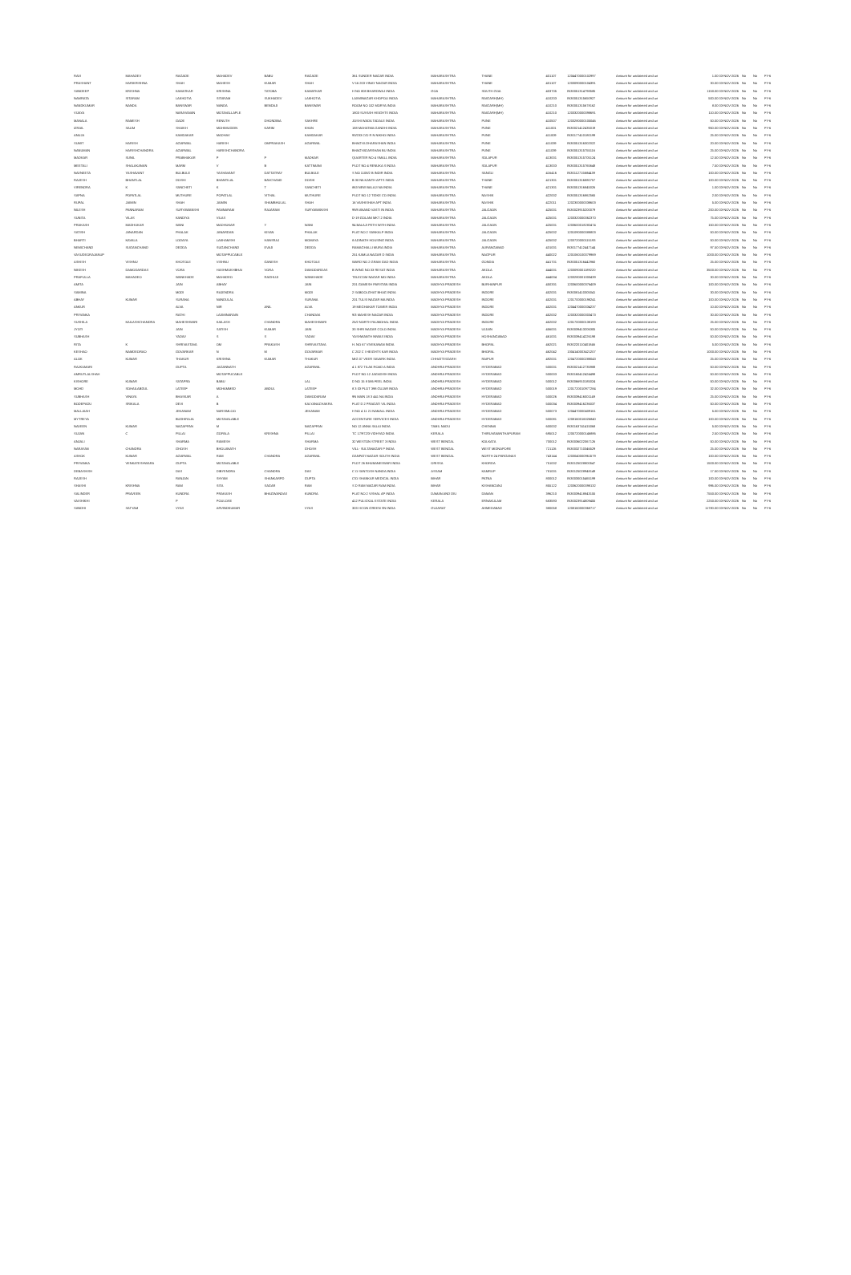| RAVI | MAHADEV | RAGADE | MAHADEV | BABU | RAGADE | 361 SUNDER NAGAR INDIA | MAHARASHTRA | THANE | 401107 | 1204470000102997 | Amount for unclaimed and un | 1.00 03-NOV-2026 | No | No | FY-6 |
| PRASHANT | HARIKRISHNA | SHAH | MAHESH | KUMAR | SHAH | V-16 203 VINAY NAGAR INDIA | MAHARASHTRA | THANE | 401107 | 1203090000104391 | Amount for unclaimed and un | 30.00 03-NOV-2026 | No | No | FY-6 |
| SANDEEP | KRISHNA | KAMATKAR | KRISHNA | TATOBA | KAMATKAR | H NO 808 BHARDWAJ INDIA | GOA | SOUTH GOA | 403705 | IN30051314798585 | Amount for unclaimed and un | 1150.00 03-NOV-2026 | No | No | FY-6 |
| NAMRATA | SITARAM | LAKHOTIA | SITARAM | SUKHADEV | LAKHOTIA | LAXMINAGAR KHOPOLI INDIA | MAHARASHTRA | RAIGARH(MH) | 410203 | IN30051315650927 | Amount for unclaimed and un | 500.00 03-NOV-2026 | No | No | FY-6 |
| NANDKUMAR | NANDA | BANSWAR | NANDA | BENDAJI | BANSWAR | ROOM NO 102 MORYA INDIA | MAHARASHTRA | RAIGARH(MH) | 410210 | IN30051315678162 | Amount for unclaimed and un | 8.00 03-NOV-2026 | No | No | FY-6 |
| VIJAYA | | NARAYANAN | MOTAVALLAPLE | | | 1803 SUYASH HEIGHTS INDIA | MAHARASHTRA | RAIGARH(MH) | 410210 | 1203320000098691 | Amount for unclaimed and un | 110.00 03-NOV-2026 | No | No | FY-6 |
| MANALA | RAMESH | GADE | RENUTH | DHONDIBA | SAKHRE | JOSHI WADA TADALE INDIA | MAHARASHTRA | PUNE | 410507 | 1203280000105046 | Amount for unclaimed and un | 50.00 03-NOV-2026 | No | No | FY-6 |
| IZRAIL | SALIM | SHAIKH | MOHIMUDDIN | KARIM | KHAN | 188 MAHATMA GANDHI INDIA | MAHARASHTRA | PUNE | 411001 | IN30021412435019 | Amount for unclaimed and un | 950.00 03-NOV-2026 | No | No | FY-6 |
| ANUJA | | KAMDAKAR | MADHAV | | KAMDAKAR | 93/233 C/O R N NIKHO INDIA | MAHARASHTRA | PUNE | 411009 | IN30177410180199 | Amount for unclaimed and un | 25.00 03-NOV-2026 | No | No | FY-6 |
| SUMIT | HARISH | AGARWAL | HARISH | OMPRAKASH | AGARWAL | BHAGYA DHARASHAN INDIA | MAHARASHTRA | PUNE | 411039 | IN30051316302022 | Amount for unclaimed and un | 20.00 03-NOV-2026 | No | No | FY-6 |
| NANUMAN | HARISHCHANDRA | AGARWAL | HARISHCHANDRA | | | BHAGYADARSHAN BU INDIA | MAHARASHTRA | PUNE | 411039 | IN30051315755116 | Amount for unclaimed and un | 25.00 03-NOV-2026 | No | No | FY-6 |
| MADKAR | SUNIL | PRABHAKAR | P | P | MADKAR | QUARTER NO 4 SMALL INDIA | MAHARASHTRA | SOLAPUR | 413001 | IN30051315705124 | Amount for unclaimed and un | 12.50 03-NOV-2026 | No | No | FY-6 |
| MEETALI | SHALAKANAN | MARM | V | B | KATTIMANI | PLOT NO 4 RENUKA S INDIA | MAHARASHTRA | SOLAPUR | 413003 | IN30051315765648 | Amount for unclaimed and un | 7.50 03-NOV-2026 | No | No | FY-6 |
| NAVNEETA | YASHAVANT | BULBULE | YASHAVANT | DATTATRAY | BULBULE | S NO 1108/2 B INDIR INDIA | MAHARASHTRA | SANGLI | 416416 | IN30112715684439 | Amount for unclaimed and un | 100.00 03-NOV-2026 | No | No | FY-6 |
| RAJESH | BHANTLAL | DOSHI | BHANTILAL | BAVCHAND | DOSHI | B 30 NILKANTH APTS INDIA | MAHARASHTRA | THANE | 421301 | IN30051316880757 | Amount for unclaimed and un | 100.00 03-NOV-2026 | No | No | FY-6 |
| VIRENDRA | K | SANCHETI | K | T | SANCHETI | 863 NEW BALAJI NA INDIA | MAHARASHTRA | THANE | 421301 | IN30051316845026 | Amount for unclaimed and un | 1.00 03-NOV-2026 | No | No | FY-6 |
| SAPNA | POPATLAL | MUTHURE | POPATLAL | VITHAL | MUTHURE | PLOT NO 12 TIDKE CO INDIA | MAHARASHTRA | NASHIK | 422002 | IN30051316862565 | Amount for unclaimed and un | 2.00 03-NOV-2026 | No | No | FY-6 |
| RUPAL | JAIMIN | SHAH | JAIMIN | SHAMBHULAL | SHAH | 16 VASHISHAH APT INDIA | MAHARASHTRA | NASHIK | 422011 | 1202300000038603 | Amount for unclaimed and un | 5.00 03-NOV-2026 | No | No | FY-6 |
| NILESH | PANNARAM | SURYAWANSHI | PANNARAM | RAJARAM | SURYAWANSHI | 99/8 ANAND VASTI IN INDIA | MAHARASHTRA | JALGAON | 425001 | IN30023915200079 | Amount for unclaimed and un | 200.00 03-NOV-2026 | No | No | FY-6 |
| SUNITA | VILAS | KANDIYA | VILAS | | | D-19 GOLANI MKT 2 INDIA | MAHARASHTRA | JALGAON | 425001 | 1203320000062370 | Amount for unclaimed and un | 75.00 03-NOV-2026 | No | No | FY-6 |
| PRAKASH | MADHUKAR | WANI | MADHUKAR | Y | WANI | 94 BALAJI PETH WITH INDIA | MAHARASHTRA | JALGAON | 425001 | 1203600018282474 | Amount for unclaimed and un | 150.00 03-NOV-2026 | No | No | FY-6 |
| SATISH | JANARDAN | PHALAK | JANARDAN | KISAN | PHALAK | FLAT NO 2 SANKALP INDIA | MAHARASHTRA | JALGAON | 425002 | 1201090000088803 | Amount for unclaimed and un | 50.00 03-NOV-2026 | No | No | FY-6 |
| BHARTI | KAVALA | LODAYA | LAKHAMSHI | HANSRAJ | MOMAYA | 8 ADINATH HOUSING INDIA | MAHARASHTRA | JALGAON | 425002 | 1203720000115193 | Amount for unclaimed and un | 50.00 03-NOV-2026 | No | No | FY-6 |
| NEMICHAND | SUGANCHAND | DEDDA | SUGANCHAND | EVAJI | DEDDA | RAMAGHALLI MURA INDIA | MAHARASHTRA | AURANGABAD | 431001 | IN30177412447144 | Amount for unclaimed and un | 97.50 03-NOV-2026 | No | No | FY-6 |
| VASUDEORAJANUP | | | MOTAPPUCABLE | | | 251 KAMLA NAGAR D INDIA | MAHARASHTRA | NAGPUR | 440022 | 1201060100079969 | Amount for unclaimed and un | 1000.00 03-NOV-2026 | No | No | FY-6 |
| ASHISH | VISHNU | KHOTOLE | VISHNU | GANESH | KHOTOLE | WARD NO 2 GRAM GAD INDIA | MAHARASHTRA | GONDIA | 441701 | IN30051316442960 | Amount for unclaimed and un | 25.00 03-NOV-2026 | No | No | FY-6 |
| NIKESH | DAMODARDAS | VORA | HASHMUKHBHAI | VORA | DAMODARDAS | B WING NO 33 RESAT INDIA | MAHARASHTRA | AKOLA | 444001 | 1203090001189220 | Amount for unclaimed and un | 3500.00 03-NOV-2026 | No | No | FY-6 |
| PRAFULLA | MAHADEO | WANKHADE | MAHADEO | RAGHUJI | WANKHADE | TELECOM NAGAR MO INDIA | MAHARASHTRA | AKOLA | 444004 | 1203280001000439 | Amount for unclaimed and un | 30.00 03-NOV-2026 | No | No | FY-6 |
| AMITA | | JAIN | ABHAY | | JAIN | 201 GAMESH PARSTAN INDIA | MADHYA PRADESH | BURHANPUR | 450331 | 1203600000376409 | Amount for unclaimed and un | 100.00 03-NOV-2026 | No | No | FY-6 |
| SAMINA | | MODI | RAJENDRA | | MODI | 2 SABOOLGHAT BHAG INDIA | MADHYA PRADESH | INDORE | 452001 | IN30081410305041 | Amount for unclaimed and un | 30.00 03-NOV-2026 | No | No | FY-6 |
| ABHAY | KUMAR | SURANA | NANDULAL | | SURANA | 201 TULSI NAGAR MA INDIA | MADHYA PRADESH | INDORE | 452001 | 1201700000198241 | Amount for unclaimed and un | 100.00 03-NOV-2026 | No | No | FY-6 |
| ANKUR | | ALVA | NIR | ANIL | ALVA | 19 MEGHAKAR TOWER INDIA | MADHYA PRADESH | INDORE | 452001 | 1204470000034237 | Amount for unclaimed and un | 10.00 03-NOV-2026 | No | No | FY-6 |
| PRIYANKA | | RATHI | LAXMINARAIN | | CHANDAK | 9/3 MAHESH NAGAR INDIA | MADHYA PRADESH | INDORE | 452002 | 1203320000003473 | Amount for unclaimed and un | 30.00 03-NOV-2026 | No | No | FY-6 |
| SUSHILA | KAILASHCHANDRA | MAHESHWARI | KAILASH | CHANDRA | MAHESHWARI | 25/2 NORTH RAJMOHAL INDIA | MADHYA PRADESH | INDORE | 452002 | 1201700000138193 | Amount for unclaimed and un | 25.00 03-NOV-2026 | No | No | FY-6 |
| JYOTI | | JAIN | SATISH | KUMAR | JAIN | 33 SHRI NAGAR COLO INDIA | MADHYA PRADESH | UJJAIN | 456001 | IN30039413206305 | Amount for unclaimed and un | 50.00 03-NOV-2026 | No | No | FY-6 |
| SUBHASH | | YADAV | S | S | YADAV | YASHWANTH NIWAS INDIA | MADHYA PRADESH | HOSHANGABAD | 461001 | IN30039414226198 | Amount for unclaimed and un | 50.00 03-NOV-2026 | No | No | FY-6 |
| RITA | K | SHRIVASTAVA | OM | PRAKASH | SHRIVASTAVA | H. NO 67 VIVEKANAN INDIA | MADHYA PRADESH | BHOPAL | 462021 | IN30220110401846 | Amount for unclaimed and un | 5.00 03-NOV-2026 | No | No | FY-6 |
| KESHAO | NAMDEORAO | GOVARKAR | N | M | GOVARKAR | C 202 C I HEIGHTS KAR INDIA | MADHYA PRADESH | BHOPAL | 462042 | 1304140003421207 | Amount for unclaimed and un | 1000.00 03-NOV-2026 | No | No | FY-6 |
| ALOK | KUMAR | THAKUR | KRISHNA | KUMAR | THAKUR | MIG 07 VEER SAVARK INDIA | CHHATTISGARH | RAIPUR | 492001 | 1204720000288043 | Amount for unclaimed and un | 25.00 03-NOV-2026 | No | No | FY-6 |
| RAJKUMARI | | GUPTA | JAGANNATH | | AGARWAL | 4 1 872 TILAK ROAD A INDIA | ANDHRA PRADESH | HYDERABAD | 500001 | IN30021412735988 | Amount for unclaimed and un | 50.00 03-NOV-2026 | No | No | FY-6 |
| AMRUTLALSHAH | | | MOTAPPUCABLE | | | PLOT NO 12 JAGADISH INDIA | ANDHRA PRADESH | HYDERABAD | 500003 | IN30160412424498 | Amount for unclaimed and un | 50.00 03-NOV-2026 | No | No | FY-6 |
| KISHORE | KUMAR | SATAPRA | BABU | | LAL | D NO 15 8 586 FEEL INDIA | ANDHRA PRADESH | HYDERABAD | 500012 | IN30066910185024 | Amount for unclaimed and un | 50.00 03-NOV-2026 | No | No | FY-6 |
| MOHD | SOHAILABDUL | LATEEF | MOHAMMED | ABDUL | LATEEF | 8 3 03 PLOT 398 GUJAR INDIA | ANDHRA PRADESH | HYDERABAD | 500019 | 1201720010977284 | Amount for unclaimed and un | 32.00 03-NOV-2026 | No | No | FY-6 |
| SUBHASH | VINAYA | BHASKAR | A | | DAMODARAM | 9N MAIN 18 3 441 NA INDIA | ANDHRA PRADESH | HYDERABAD | 500026 | IN30039416001149 | Amount for unclaimed and un | 25.00 03-NOV-2026 | No | No | FY-6 |
| BODEPADU | SRIKALA | DEVI | B | | KALYANACHAKRA | FLAT D 2 PRAGATI VIL INDIA | ANDHRA PRADESH | HYDERABAD | 500034 | IN30039416236037 | Amount for unclaimed and un | 50.00 03-NOV-2026 | No | No | FY-6 |
| MALLAIAH | | JEKANAM | NARSIMLOO | | JEKANAM | H NO 4 11 21 NAMALL INDIA | ANDHRA PRADESH | HYDERABAD | 500073 | 1204470000409161 | Amount for unclaimed and un | 5.00 03-NOV-2026 | No | No | FY-6 |
| MYTREYA | | BUDHIRAJA | MOTAVALABLE | | | ACCENTURE SERVICES INDIA | ANDHRA PRADESH | HYDERABAD | 500081 | 1208160016026840 | Amount for unclaimed and un | 100.00 03-NOV-2026 | No | No | FY-6 |
| NAVEEN | KUMAR | NAGAPPAN | M | | NAGAPPAN | NO 12 ANNA SALAI INDIA | TAMIL NADU | CHENNAI | 600002 | IN30163741415068 | Amount for unclaimed and un | 5.00 03-NOV-2026 | No | No | FY-6 |
| SUJAN | C | PILLAI | GOPALA | KRISHNA | PILLAI | TC 17/972/3 VIDHYAD INDIA | KERALA | THIRUVANANTHAPURAM | 695012 | 1205720000146886 | Amount for unclaimed and un | 2.50 03-NOV-2026 | No | No | FY-6 |
| ANJALI | | SHARMA | RAMESH | | SHARMA | 32 WESTON STREET 3 INDIA | WEST BENGAL | KOLKATA | 700012 | IN30036022067126 | Amount for unclaimed and un | 50.00 03-NOV-2026 | No | No | FY-6 |
| NARAYAN | CHANDRA | GHOSH | BHOLANATH | | GHOSH | VILL- SULTANAGAR P INDIA | WEST BENGAL | WEST MIDNAPORE | 721126 | IN30032710346529 | Amount for unclaimed and un | 25.00 03-NOV-2026 | No | No | FY-6 |
| ASHOK | KUMAR | AGARWAL | RAM | CHANDRA | AGARWAL | GANPATI NAGAR SOUTH INDIA | WEST BENGAL | NORTH 24 PARGANAS | 743144 | 1203040000961579 | Amount for unclaimed and un | 100.00 03-NOV-2026 | No | No | FY-6 |
| PRIYANKA | VENKATESHWARA | GUPTA | MOTAVALABLE | | | PLOT 26 BHUBANESWAR INDIA | ORISSA | KHORDA | 751002 | IN30125028800547 | Amount for unclaimed and un | 1500.00 03-NOV-2026 | No | No | FY-6 |
| DEBASHISH | | DAS | DIBYENDRA | CHANDRA | DAS | C O SANTOSH NANDA INDIA | ASSAM | KAMRUP | 781001 | IN30125028948149 | Amount for unclaimed and un | 17.50 03-NOV-2026 | No | No | FY-6 |
| RAJESH | | RANJAN | SHYAM | SHANKARPD | GUPTA | C/O SHANKAR MEDICAL INDIA | BIHAR | PATNA | 800012 | IN30030015465199 | Amount for unclaimed and un | 100.00 03-NOV-2026 | No | No | FY-6 |
| SHASHI | KRISHNA | RAM | SITA | SAGAR | RAM | S D RAM NAGAR RAM INDIA | BIHAR | KISHANGANJ | 855122 | 1203620000098132 | Amount for unclaimed and un | 996.00 03-NOV-2026 | No | No | FY-6 |
| SALINDER | PRAVEEN | KUNDRA | PRAKASH | BHAGWANDAS | KUNDRA | FLAT NO 2 VISHAL AP INDIA | DAMAN AND DIU | DAMAN | 396210 | IN30039418843155 | Amount for unclaimed and un | 7550.00 03-NOV-2026 | No | No | FY-6 |
| VAISHIKHI | | P | POULOSE | | | 412 PULICKAL ESTATE INDIA | KERALA | ERNAKULAM | 683593 | IN30023914809455 | Amount for unclaimed and un | 2250.00 03-NOV-2026 | No | No | FY-6 |
| SANDHI | SATYAM | VYAS | ARVINDKUMAR | | VYAS | 303 I-ICON GREEN SN INDIA | GUJARAT | AHMEDABAD | 380058 | 1208160000368717 | Amount for unclaimed and un | 11780.00 03-NOV-2026 | No | No | FY-6 |